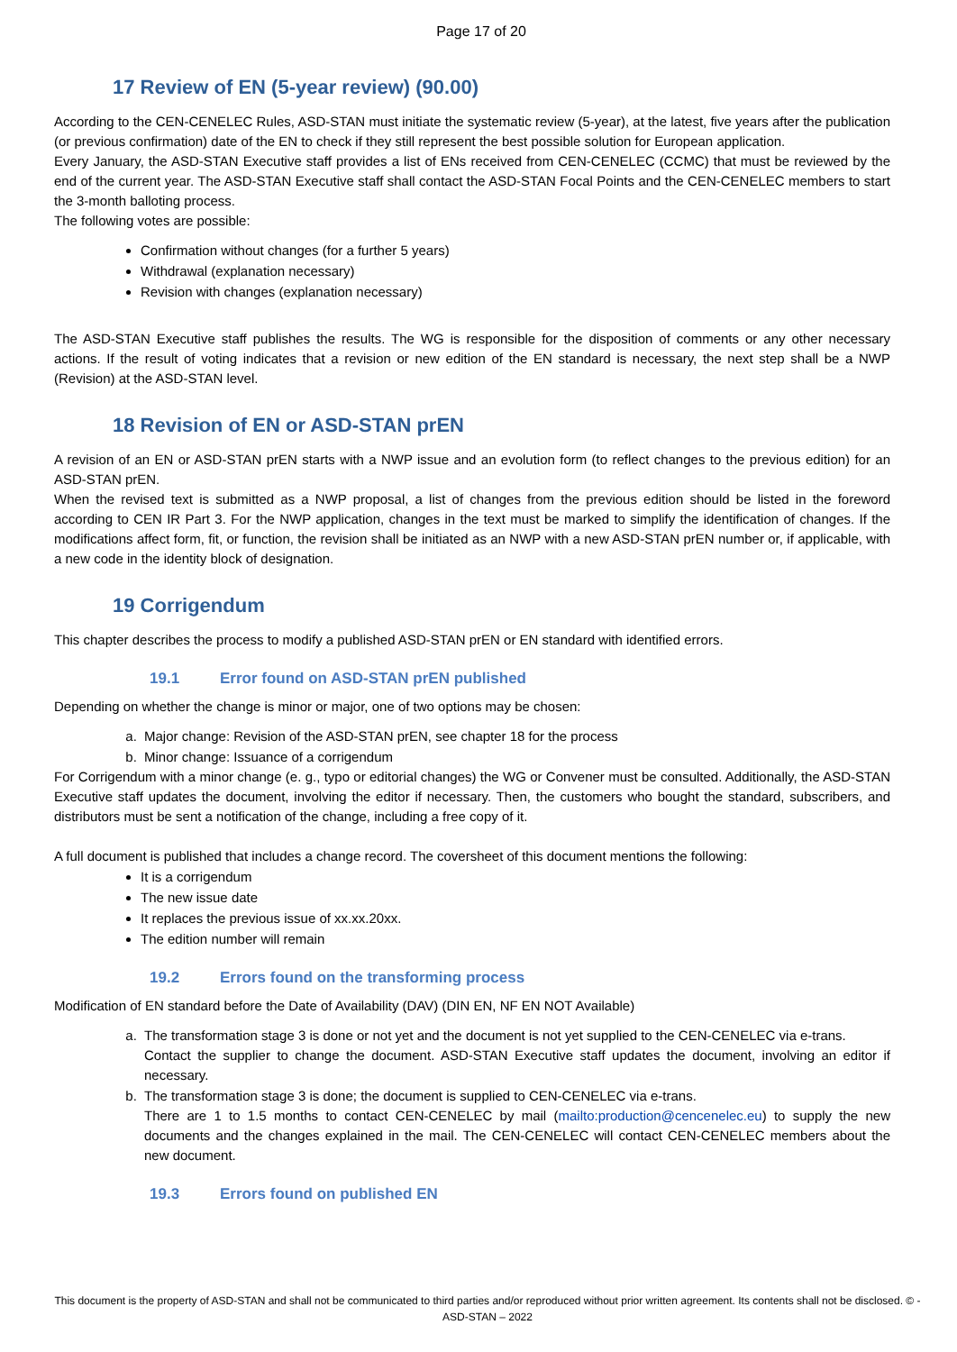Page 17 of 20
17 Review of EN (5-year review) (90.00)
According to the CEN-CENELEC Rules, ASD-STAN must initiate the systematic review (5-year), at the latest, five years after the publication (or previous confirmation) date of the EN to check if they still represent the best possible solution for European application.
Every January, the ASD-STAN Executive staff provides a list of ENs received from CEN-CENELEC (CCMC) that must be reviewed by the end of the current year. The ASD-STAN Executive staff shall contact the ASD-STAN Focal Points and the CEN-CENELEC members to start the 3-month balloting process.
The following votes are possible:
Confirmation without changes (for a further 5 years)
Withdrawal (explanation necessary)
Revision with changes (explanation necessary)
The ASD-STAN Executive staff publishes the results. The WG is responsible for the disposition of comments or any other necessary actions. If the result of voting indicates that a revision or new edition of the EN standard is necessary, the next step shall be a NWP (Revision) at the ASD-STAN level.
18 Revision of EN or ASD-STAN prEN
A revision of an EN or ASD-STAN prEN starts with a NWP issue and an evolution form (to reflect changes to the previous edition) for an ASD-STAN prEN.
When the revised text is submitted as a NWP proposal, a list of changes from the previous edition should be listed in the foreword according to CEN IR Part 3. For the NWP application, changes in the text must be marked to simplify the identification of changes. If the modifications affect form, fit, or function, the revision shall be initiated as an NWP with a new ASD-STAN prEN number or, if applicable, with a new code in the identity block of designation.
19 Corrigendum
This chapter describes the process to modify a published ASD-STAN prEN or EN standard with identified errors.
19.1 Error found on ASD-STAN prEN published
Depending on whether the change is minor or major, one of two options may be chosen:
a. Major change: Revision of the ASD-STAN prEN, see chapter 18 for the process
b. Minor change: Issuance of a corrigendum
For Corrigendum with a minor change (e. g., typo or editorial changes) the WG or Convener must be consulted. Additionally, the ASD-STAN Executive staff updates the document, involving the editor if necessary. Then, the customers who bought the standard, subscribers, and distributors must be sent a notification of the change, including a free copy of it.
A full document is published that includes a change record. The coversheet of this document mentions the following:
It is a corrigendum
The new issue date
It replaces the previous issue of xx.xx.20xx.
The edition number will remain
19.2 Errors found on the transforming process
Modification of EN standard before the Date of Availability (DAV) (DIN EN, NF EN NOT Available)
a. The transformation stage 3 is done or not yet and the document is not yet supplied to the CEN-CENELEC via e-trans.
Contact the supplier to change the document. ASD-STAN Executive staff updates the document, involving an editor if necessary.
b. The transformation stage 3 is done; the document is supplied to CEN-CENELEC via e-trans.
There are 1 to 1.5 months to contact CEN-CENELEC by mail (mailto:production@cencenelec.eu) to supply the new documents and the changes explained in the mail. The CEN-CENELEC will contact CEN-CENELEC members about the new document.
19.3 Errors found on published EN
This document is the property of ASD-STAN and shall not be communicated to third parties and/or reproduced without prior written agreement. Its contents shall not be disclosed. © - ASD-STAN – 2022